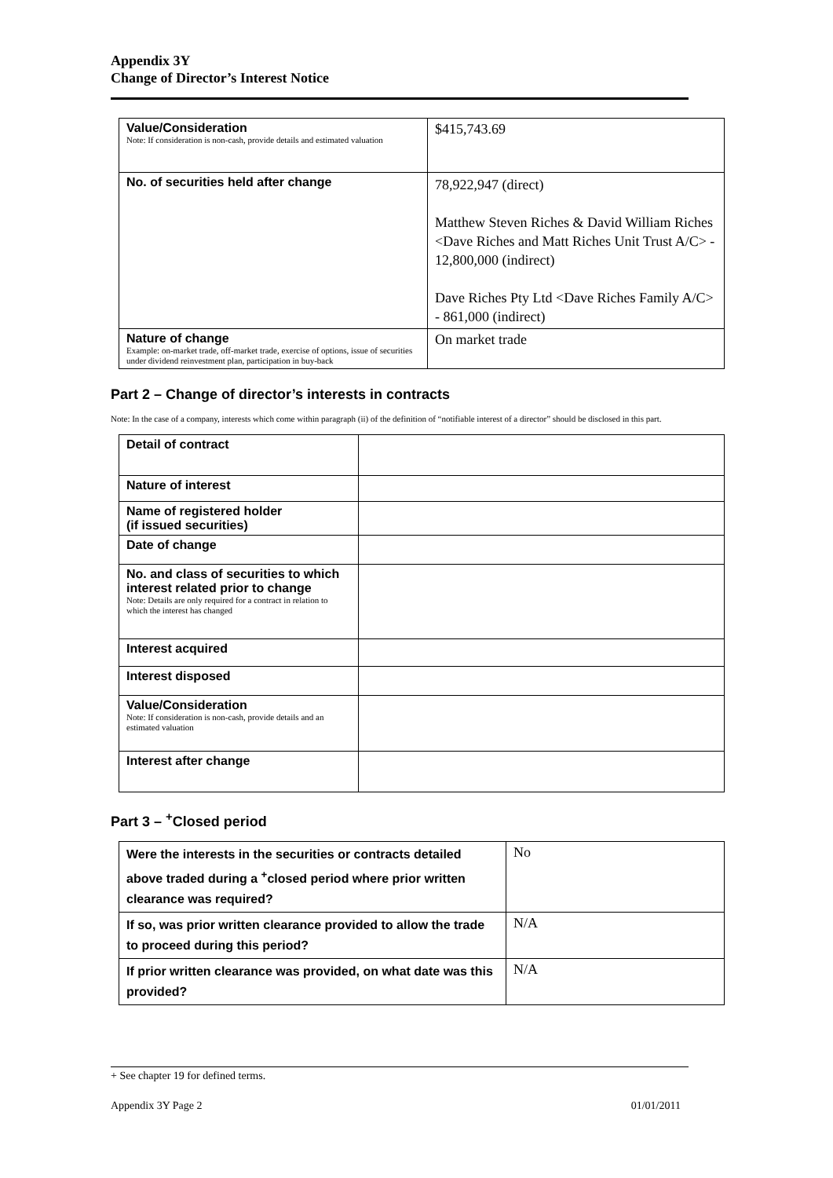Appendix 3Y
Change of Director’s Interest Notice
| Value/Consideration Note: If consideration is non-cash, provide details and estimated valuation | $415,743.69 |
| No. of securities held after change | 78,922,947 (direct) Matthew Steven Riches & David William Riches <Dave Riches and Matt Riches Unit Trust A/C> - 12,800,000 (indirect) Dave Riches Pty Ltd <Dave Riches Family A/C> - 861,000 (indirect) |
| Nature of change Example: on-market trade, off-market trade, exercise of options, issue of securities under dividend reinvestment plan, participation in buy-back | On market trade |
Part 2 – Change of director’s interests in contracts
Note: In the case of a company, interests which come within paragraph (ii) of the definition of “notifiable interest of a director” should be disclosed in this part.
| Detail of contract | |
| Nature of interest | |
| Name of registered holder (if issued securities) | |
| Date of change | |
| No. and class of securities to which interest related prior to change Note: Details are only required for a contract in relation to which the interest has changed | |
| Interest acquired | |
| Interest disposed | |
| Value/Consideration Note: If consideration is non-cash, provide details and an estimated valuation | |
| Interest after change | |
Part 3 – <sup>+</sup>Closed period
| Were the interests in the securities or contracts detailed above traded during a <sup>+</sup>closed period where prior written clearance was required? | No |
| If so, was prior written clearance provided to allow the trade to proceed during this period? | N/A |
| If prior written clearance was provided, on what date was this provided? | N/A |
+ See chapter 19 for defined terms.
Appendix 3Y Page 2 01/01/2011